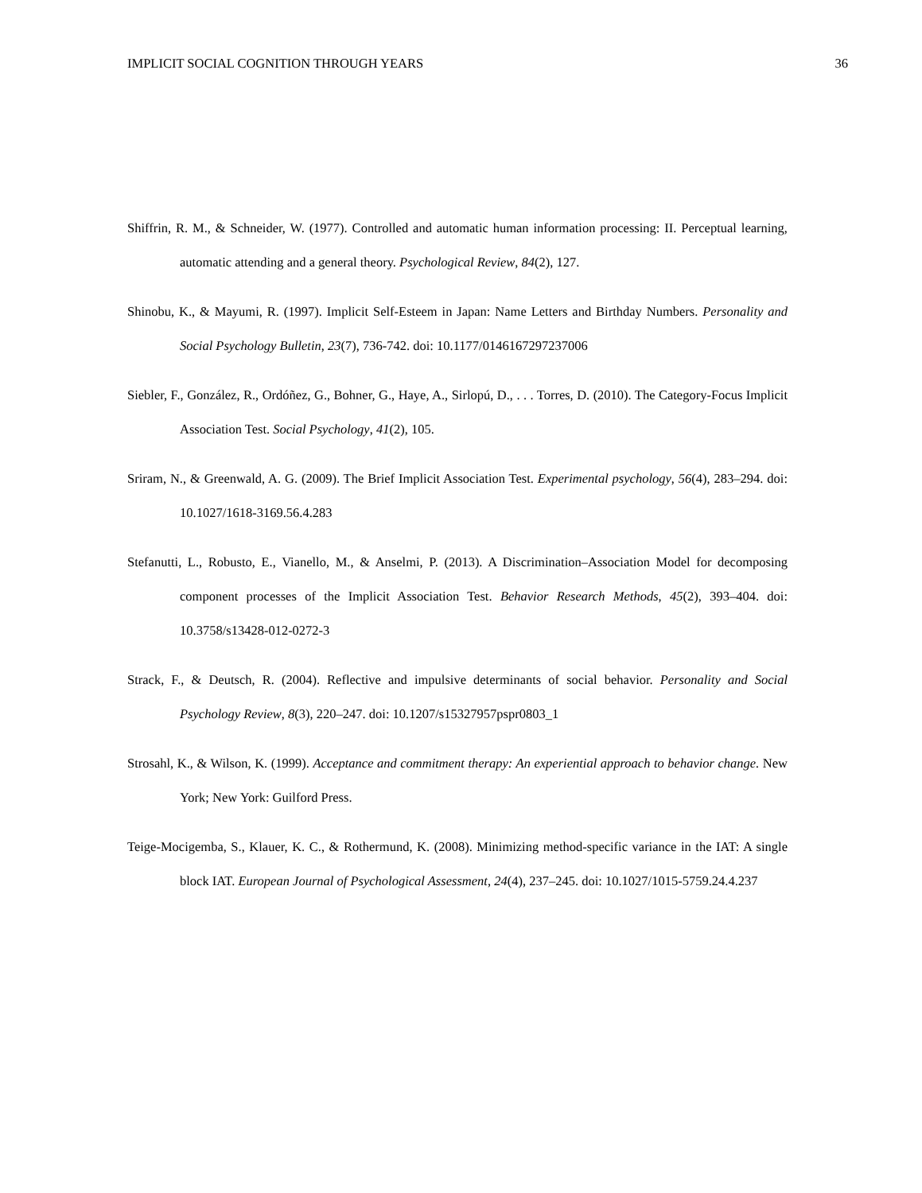IMPLICIT SOCIAL COGNITION THROUGH YEARS 36
Shiffrin, R. M., & Schneider, W. (1977). Controlled and automatic human information processing: II. Perceptual learning, automatic attending and a general theory. Psychological Review, 84(2), 127.
Shinobu, K., & Mayumi, R. (1997). Implicit Self-Esteem in Japan: Name Letters and Birthday Numbers. Personality and Social Psychology Bulletin, 23(7), 736-742. doi: 10.1177/0146167297237006
Siebler, F., González, R., Ordóñez, G., Bohner, G., Haye, A., Sirlopú, D., . . . Torres, D. (2010). The Category-Focus Implicit Association Test. Social Psychology, 41(2), 105.
Sriram, N., & Greenwald, A. G. (2009). The Brief Implicit Association Test. Experimental psychology, 56(4), 283–294. doi: 10.1027/1618-3169.56.4.283
Stefanutti, L., Robusto, E., Vianello, M., & Anselmi, P. (2013). A Discrimination–Association Model for decomposing component processes of the Implicit Association Test. Behavior Research Methods, 45(2), 393–404. doi: 10.3758/s13428-012-0272-3
Strack, F., & Deutsch, R. (2004). Reflective and impulsive determinants of social behavior. Personality and Social Psychology Review, 8(3), 220–247. doi: 10.1207/s15327957pspr0803_1
Strosahl, K., & Wilson, K. (1999). Acceptance and commitment therapy: An experiential approach to behavior change. New York; New York: Guilford Press.
Teige-Mocigemba, S., Klauer, K. C., & Rothermund, K. (2008). Minimizing method-specific variance in the IAT: A single block IAT. European Journal of Psychological Assessment, 24(4), 237–245. doi: 10.1027/1015-5759.24.4.237